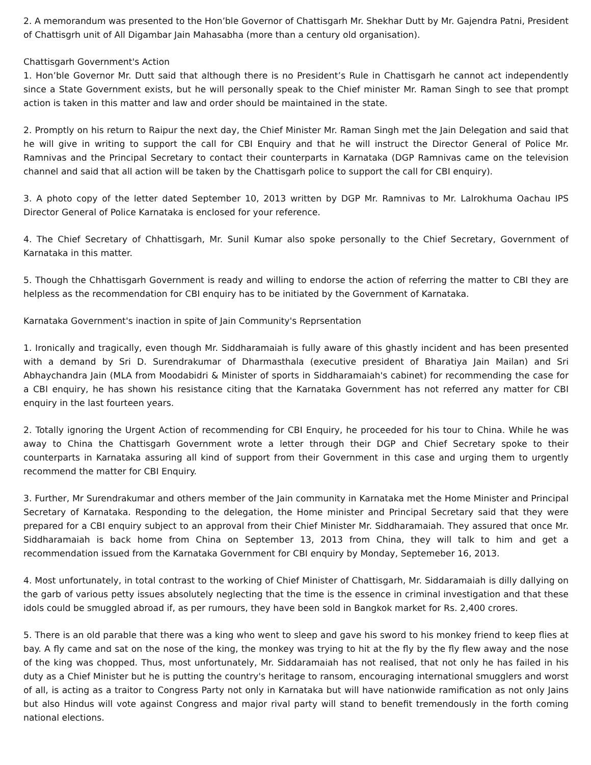2. A memorandum was presented to the Hon’ble Governor of Chattisgarh Mr. Shekhar Dutt by Mr. Gajendra Patni, President of Chattisgrh unit of All Digambar Jain Mahasabha (more than a century old organisation).
Chattisgarh Government's Action
1. Hon’ble Governor Mr. Dutt said that although there is no President’s Rule in Chattisgarh he cannot act independently since a State Government exists, but he will personally speak to the Chief minister Mr. Raman Singh to see that prompt action is taken in this matter and law and order should be maintained in the state.
2. Promptly on his return to Raipur the next day, the Chief Minister Mr. Raman Singh met the Jain Delegation and said that he will give in writing to support the call for CBI Enquiry and that he will instruct the Director General of Police Mr. Ramnivas and the Principal Secretary to contact their counterparts in Karnataka (DGP Ramnivas came on the television channel and said that all action will be taken by the Chattisgarh police to support the call for CBI enquiry).
3. A photo copy of the letter dated September 10, 2013 written by DGP Mr. Ramnivas to Mr. Lalrokhuma Oachau IPS Director General of Police Karnataka is enclosed for your reference.
4. The Chief Secretary of Chhattisgarh, Mr. Sunil Kumar also spoke personally to the Chief Secretary, Government of Karnataka in this matter.
5. Though the Chhattisgarh Government is ready and willing to endorse the action of referring the matter to CBI they are helpless as the recommendation for CBI enquiry has to be initiated by the Government of Karnataka.
Karnataka Government's inaction in spite of Jain Community's Reprsentation
1. Ironically and tragically, even though Mr. Siddharamaiah is fully aware of this ghastly incident and has been presented with a demand by Sri D. Surendrakumar of Dharmasthala (executive president of Bharatiya Jain Mailan) and Sri Abhaychandra Jain (MLA from Moodabidri & Minister of sports in Siddharamaiah's cabinet) for recommending the case for a CBI enquiry, he has shown his resistance citing that the Karnataka Government has not referred any matter for CBI enquiry in the last fourteen years.
2. Totally ignoring the Urgent Action of recommending for CBI Enquiry, he proceeded for his tour to China. While he was away to China the Chattisgarh Government wrote a letter through their DGP and Chief Secretary spoke to their counterparts in Karnataka assuring all kind of support from their Government in this case and urging them to urgently recommend the matter for CBI Enquiry.
3. Further, Mr Surendrakumar and others member of the Jain community in Karnataka met the Home Minister and Principal Secretary of Karnataka. Responding to the delegation, the Home minister and Principal Secretary said that they were prepared for a CBI enquiry subject to an approval from their Chief Minister Mr. Siddharamaiah. They assured that once Mr. Siddharamaiah is back home from China on September 13, 2013 from China, they will talk to him and get a recommendation issued from the Karnataka Government for CBI enquiry by Monday, Septemeber 16, 2013.
4. Most unfortunately, in total contrast to the working of Chief Minister of Chattisgarh, Mr. Siddaramaiah is dilly dallying on the garb of various petty issues absolutely neglecting that the time is the essence in criminal investigation and that these idols could be smuggled abroad if, as per rumours, they have been sold in Bangkok market for Rs. 2,400 crores.
5. There is an old parable that there was a king who went to sleep and gave his sword to his monkey friend to keep flies at bay. A fly came and sat on the nose of the king, the monkey was trying to hit at the fly by the fly flew away and the nose of the king was chopped. Thus, most unfortunately, Mr. Siddaramaiah has not realised, that not only he has failed in his duty as a Chief Minister but he is putting the country's heritage to ransom, encouraging international smugglers and worst of all, is acting as a traitor to Congress Party not only in Karnataka but will have nationwide ramification as not only Jains but also Hindus will vote against Congress and major rival party will stand to benefit tremendously in the forth coming national elections.